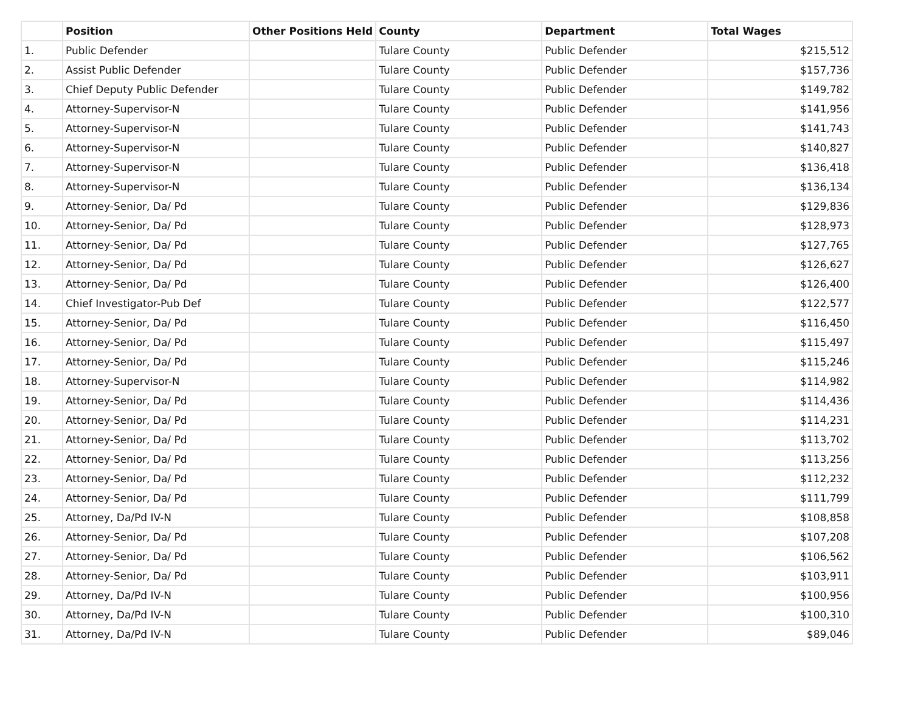| | Position | Other Positions Held | County | Department | Total Wages |
| --- | --- | --- | --- | --- | --- |
| 1. | Public Defender | | Tulare County | Public Defender | $215,512 |
| 2. | Assist Public Defender | | Tulare County | Public Defender | $157,736 |
| 3. | Chief Deputy Public Defender | | Tulare County | Public Defender | $149,782 |
| 4. | Attorney-Supervisor-N | | Tulare County | Public Defender | $141,956 |
| 5. | Attorney-Supervisor-N | | Tulare County | Public Defender | $141,743 |
| 6. | Attorney-Supervisor-N | | Tulare County | Public Defender | $140,827 |
| 7. | Attorney-Supervisor-N | | Tulare County | Public Defender | $136,418 |
| 8. | Attorney-Supervisor-N | | Tulare County | Public Defender | $136,134 |
| 9. | Attorney-Senior, Da/ Pd | | Tulare County | Public Defender | $129,836 |
| 10. | Attorney-Senior, Da/ Pd | | Tulare County | Public Defender | $128,973 |
| 11. | Attorney-Senior, Da/ Pd | | Tulare County | Public Defender | $127,765 |
| 12. | Attorney-Senior, Da/ Pd | | Tulare County | Public Defender | $126,627 |
| 13. | Attorney-Senior, Da/ Pd | | Tulare County | Public Defender | $126,400 |
| 14. | Chief Investigator-Pub Def | | Tulare County | Public Defender | $122,577 |
| 15. | Attorney-Senior, Da/ Pd | | Tulare County | Public Defender | $116,450 |
| 16. | Attorney-Senior, Da/ Pd | | Tulare County | Public Defender | $115,497 |
| 17. | Attorney-Senior, Da/ Pd | | Tulare County | Public Defender | $115,246 |
| 18. | Attorney-Supervisor-N | | Tulare County | Public Defender | $114,982 |
| 19. | Attorney-Senior, Da/ Pd | | Tulare County | Public Defender | $114,436 |
| 20. | Attorney-Senior, Da/ Pd | | Tulare County | Public Defender | $114,231 |
| 21. | Attorney-Senior, Da/ Pd | | Tulare County | Public Defender | $113,702 |
| 22. | Attorney-Senior, Da/ Pd | | Tulare County | Public Defender | $113,256 |
| 23. | Attorney-Senior, Da/ Pd | | Tulare County | Public Defender | $112,232 |
| 24. | Attorney-Senior, Da/ Pd | | Tulare County | Public Defender | $111,799 |
| 25. | Attorney, Da/Pd IV-N | | Tulare County | Public Defender | $108,858 |
| 26. | Attorney-Senior, Da/ Pd | | Tulare County | Public Defender | $107,208 |
| 27. | Attorney-Senior, Da/ Pd | | Tulare County | Public Defender | $106,562 |
| 28. | Attorney-Senior, Da/ Pd | | Tulare County | Public Defender | $103,911 |
| 29. | Attorney, Da/Pd IV-N | | Tulare County | Public Defender | $100,956 |
| 30. | Attorney, Da/Pd IV-N | | Tulare County | Public Defender | $100,310 |
| 31. | Attorney, Da/Pd IV-N | | Tulare County | Public Defender | $89,046 |